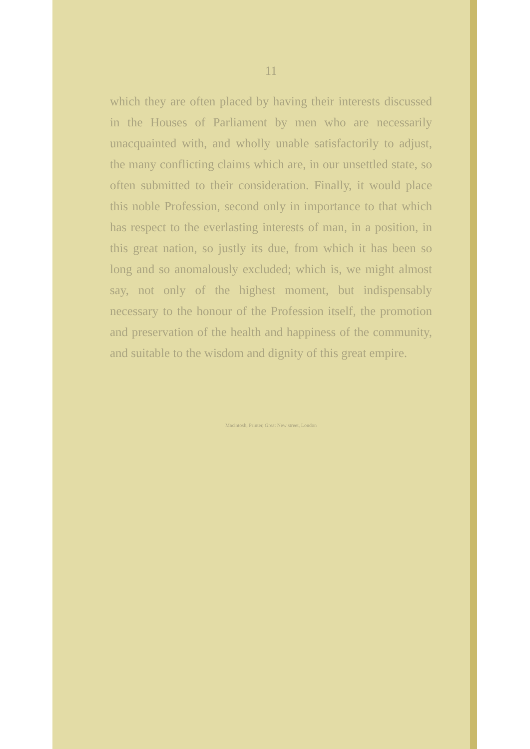11
which they are often placed by having their interests discussed in the Houses of Parliament by men who are necessarily unacquainted with, and wholly unable satisfactorily to adjust, the many conflicting claims which are, in our unsettled state, so often submitted to their consideration. Finally, it would place this noble Profession, second only in importance to that which has respect to the everlasting interests of man, in a position, in this great nation, so justly its due, from which it has been so long and so anomalously excluded; which is, we might almost say, not only of the highest moment, but indispensably necessary to the honour of the Profession itself, the promotion and preservation of the health and happiness of the community, and suitable to the wisdom and dignity of this great empire.
Macintosh, Printer, Great New street, London